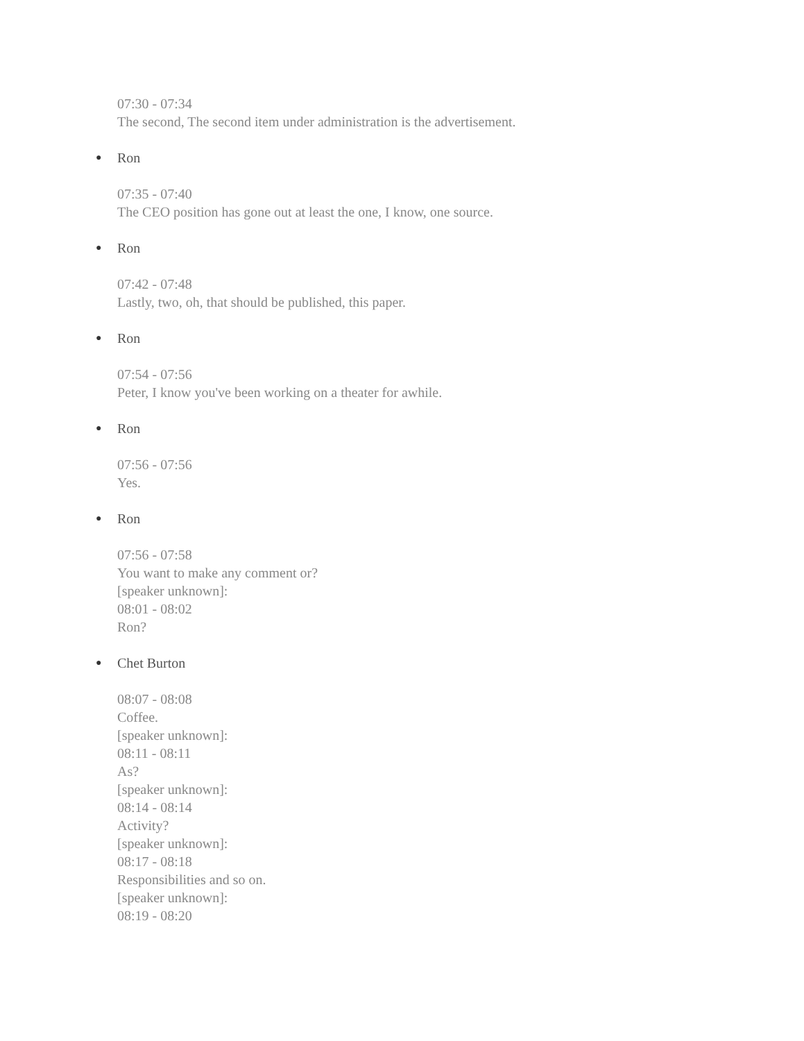07:30 - 07:34
The second, The second item under administration is the advertisement.
● Ron
07:35 - 07:40
The CEO position has gone out at least the one, I know, one source.
● Ron
07:42 - 07:48
Lastly, two, oh, that should be published, this paper.
● Ron
07:54 - 07:56
Peter, I know you've been working on a theater for awhile.
● Ron
07:56 - 07:56
Yes.
● Ron
07:56 - 07:58
You want to make any comment or?
[speaker unknown]:
08:01 - 08:02
Ron?
● Chet Burton
08:07 - 08:08
Coffee.
[speaker unknown]:
08:11 - 08:11
As?
[speaker unknown]:
08:14 - 08:14
Activity?
[speaker unknown]:
08:17 - 08:18
Responsibilities and so on.
[speaker unknown]:
08:19 - 08:20